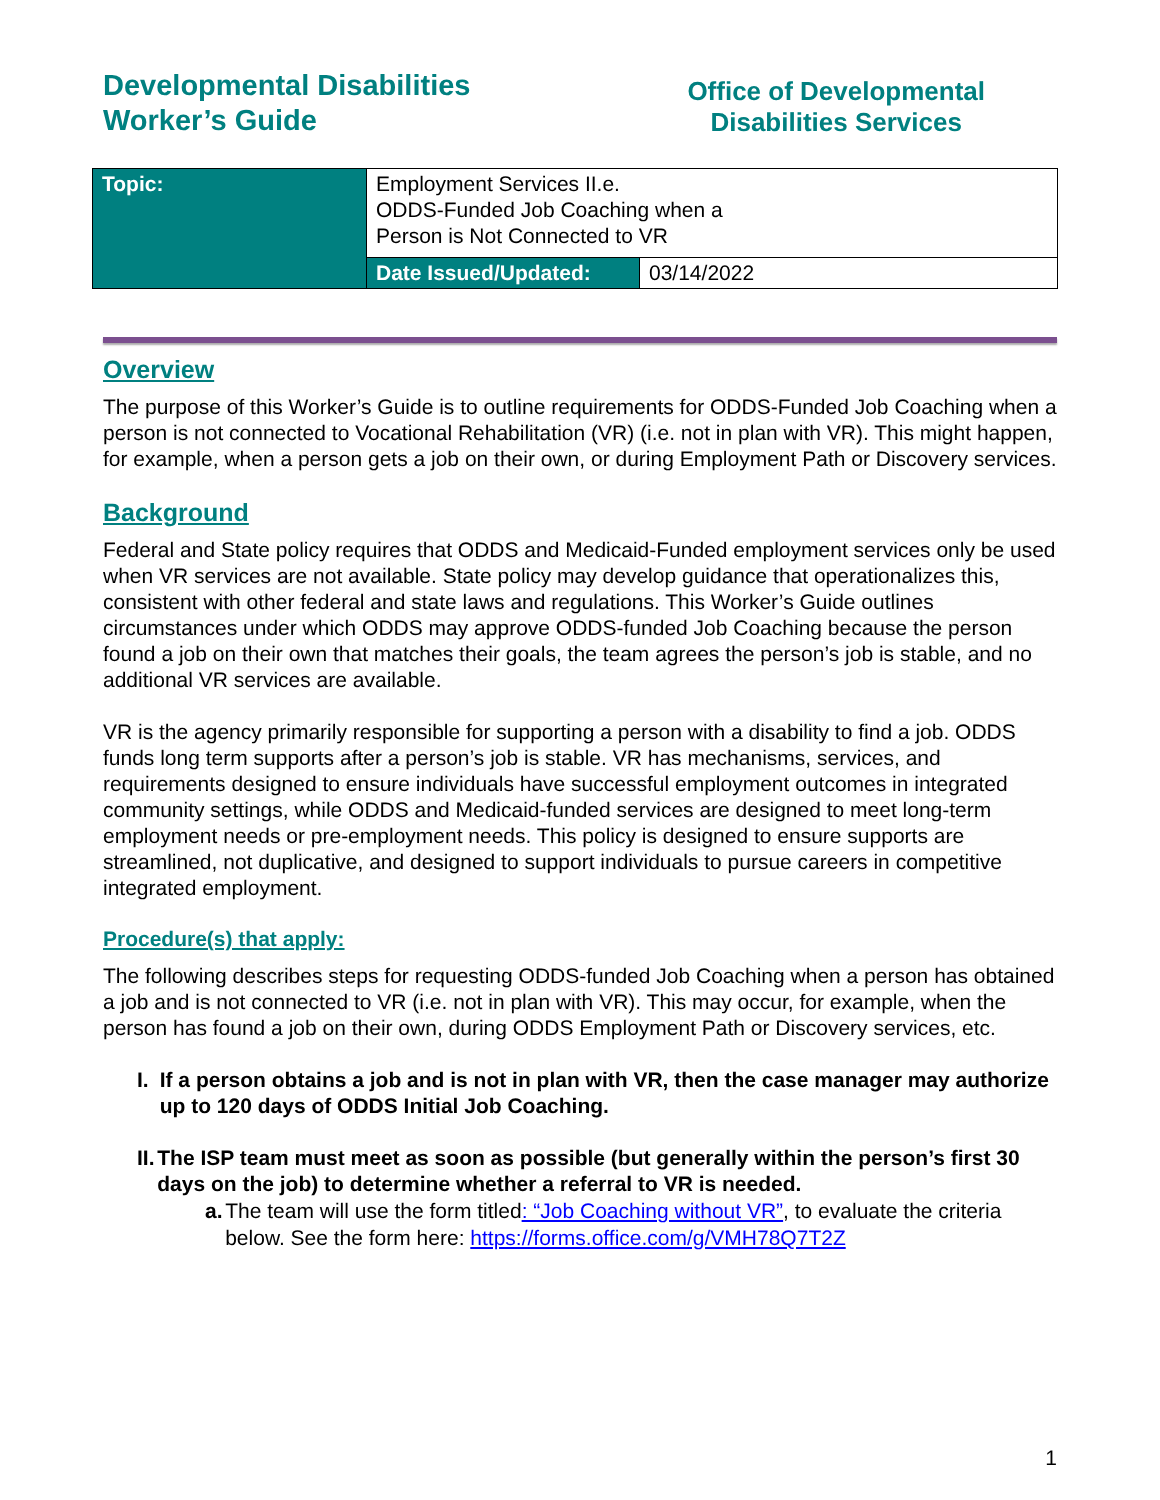Developmental Disabilities
Worker’s Guide
Office of Developmental
Disabilities Services
| Topic: | Employment Services II.e. ODDS-Funded Job Coaching when a Person is Not Connected to VR | |
| | Date Issued/Updated: | 03/14/2022 |
Overview
The purpose of this Worker’s Guide is to outline requirements for ODDS-Funded Job Coaching when a person is not connected to Vocational Rehabilitation (VR) (i.e. not in plan with VR). This might happen, for example, when a person gets a job on their own, or during Employment Path or Discovery services.
Background
Federal and State policy requires that ODDS and Medicaid-Funded employment services only be used when VR services are not available. State policy may develop guidance that operationalizes this, consistent with other federal and state laws and regulations. This Worker’s Guide outlines circumstances under which ODDS may approve ODDS-funded Job Coaching because the person found a job on their own that matches their goals, the team agrees the person’s job is stable, and no additional VR services are available.
VR is the agency primarily responsible for supporting a person with a disability to find a job. ODDS funds long term supports after a person’s job is stable. VR has mechanisms, services, and requirements designed to ensure individuals have successful employment outcomes in integrated community settings, while ODDS and Medicaid-funded services are designed to meet long-term employment needs or pre-employment needs. This policy is designed to ensure supports are streamlined, not duplicative, and designed to support individuals to pursue careers in competitive integrated employment.
Procedure(s) that apply:
The following describes steps for requesting ODDS-funded Job Coaching when a person has obtained a job and is not connected to VR (i.e. not in plan with VR). This may occur, for example, when the person has found a job on their own, during ODDS Employment Path or Discovery services, etc.
I. If a person obtains a job and is not in plan with VR, then the case manager may authorize up to 120 days of ODDS Initial Job Coaching.
II. The ISP team must meet as soon as possible (but generally within the person’s first 30 days on the job) to determine whether a referral to VR is needed.
a. The team will use the form titled: “Job Coaching without VR”, to evaluate the criteria below. See the form here: https://forms.office.com/g/VMH78Q7T2Z
1